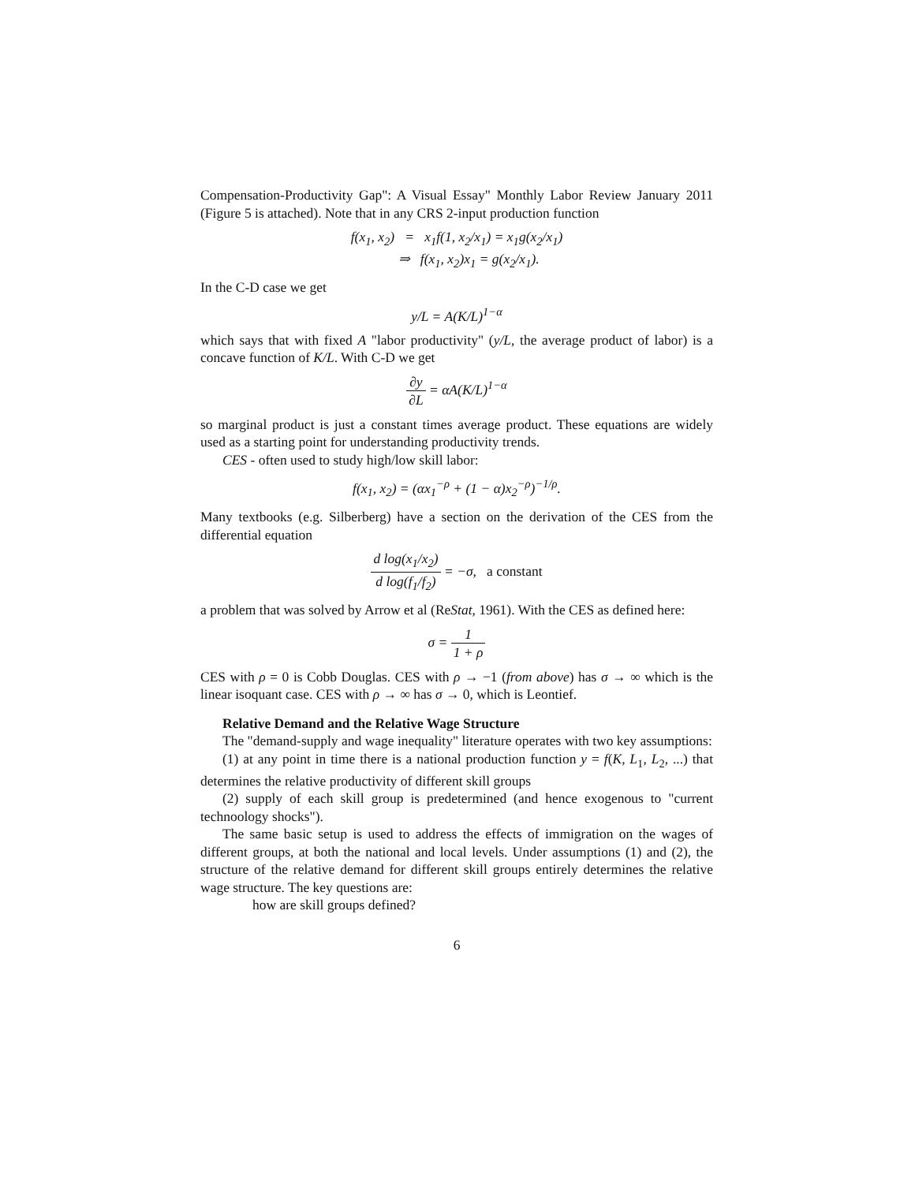Compensation-Productivity Gap": A Visual Essay" Monthly Labor Review January 2011 (Figure 5 is attached). Note that in any CRS 2-input production function
f(x<sub>1</sub>, x<sub>2</sub>) = x<sub>1</sub>f(1, x<sub>2</sub>/x<sub>1</sub>) = x<sub>1</sub>g(x<sub>2</sub>/x<sub>1</sub>)
⇒ f(x<sub>1</sub>, x<sub>2</sub>)x<sub>1</sub> = g(x<sub>2</sub>/x<sub>1</sub>).
In the C-D case we get
y/L = A(K/L)<sup>1−α</sup>
which says that with fixed A "labor productivity" (y/L, the average product of labor) is a concave function of K/L. With C-D we get
∂y ∂L = αA(K/L)<sup>1−α</sup>
so marginal product is just a constant times average product. These equations are widely used as a starting point for understanding productivity trends.
CES - often used to study high/low skill labor:
f(x<sub>1</sub>, x<sub>2</sub>) = (αx<sub>1</sub><sup>−ρ</sup> + (1 − α)x<sub>2</sub><sup>−ρ</sup>)<sup>−1/ρ</sup>.
Many textbooks (e.g. Silberberg) have a section on the derivation of the CES from the differential equation
d log(x<sub>1</sub>/x<sub>2</sub>) d log(f<sub>1</sub>/f<sub>2</sub>) = −σ, a constant
a problem that was solved by Arrow et al (ReStat, 1961). With the CES as defined here:
σ = 1 1 + ρ
CES with ρ = 0 is Cobb Douglas. CES with ρ → −1 (from above) has σ → ∞ which is the linear isoquant case. CES with ρ → ∞ has σ → 0, which is Leontief.
Relative Demand and the Relative Wage Structure
The "demand-supply and wage inequality" literature operates with two key assumptions:
(1) at any point in time there is a national production function y = f(K, L<sub>1</sub>, L<sub>2</sub>, ...) that determines the relative productivity of different skill groups
(2) supply of each skill group is predetermined (and hence exogenous to "current technoology shocks").
The same basic setup is used to address the effects of immigration on the wages of different groups, at both the national and local levels. Under assumptions (1) and (2), the structure of the relative demand for different skill groups entirely determines the relative wage structure. The key questions are:
how are skill groups defined?
6